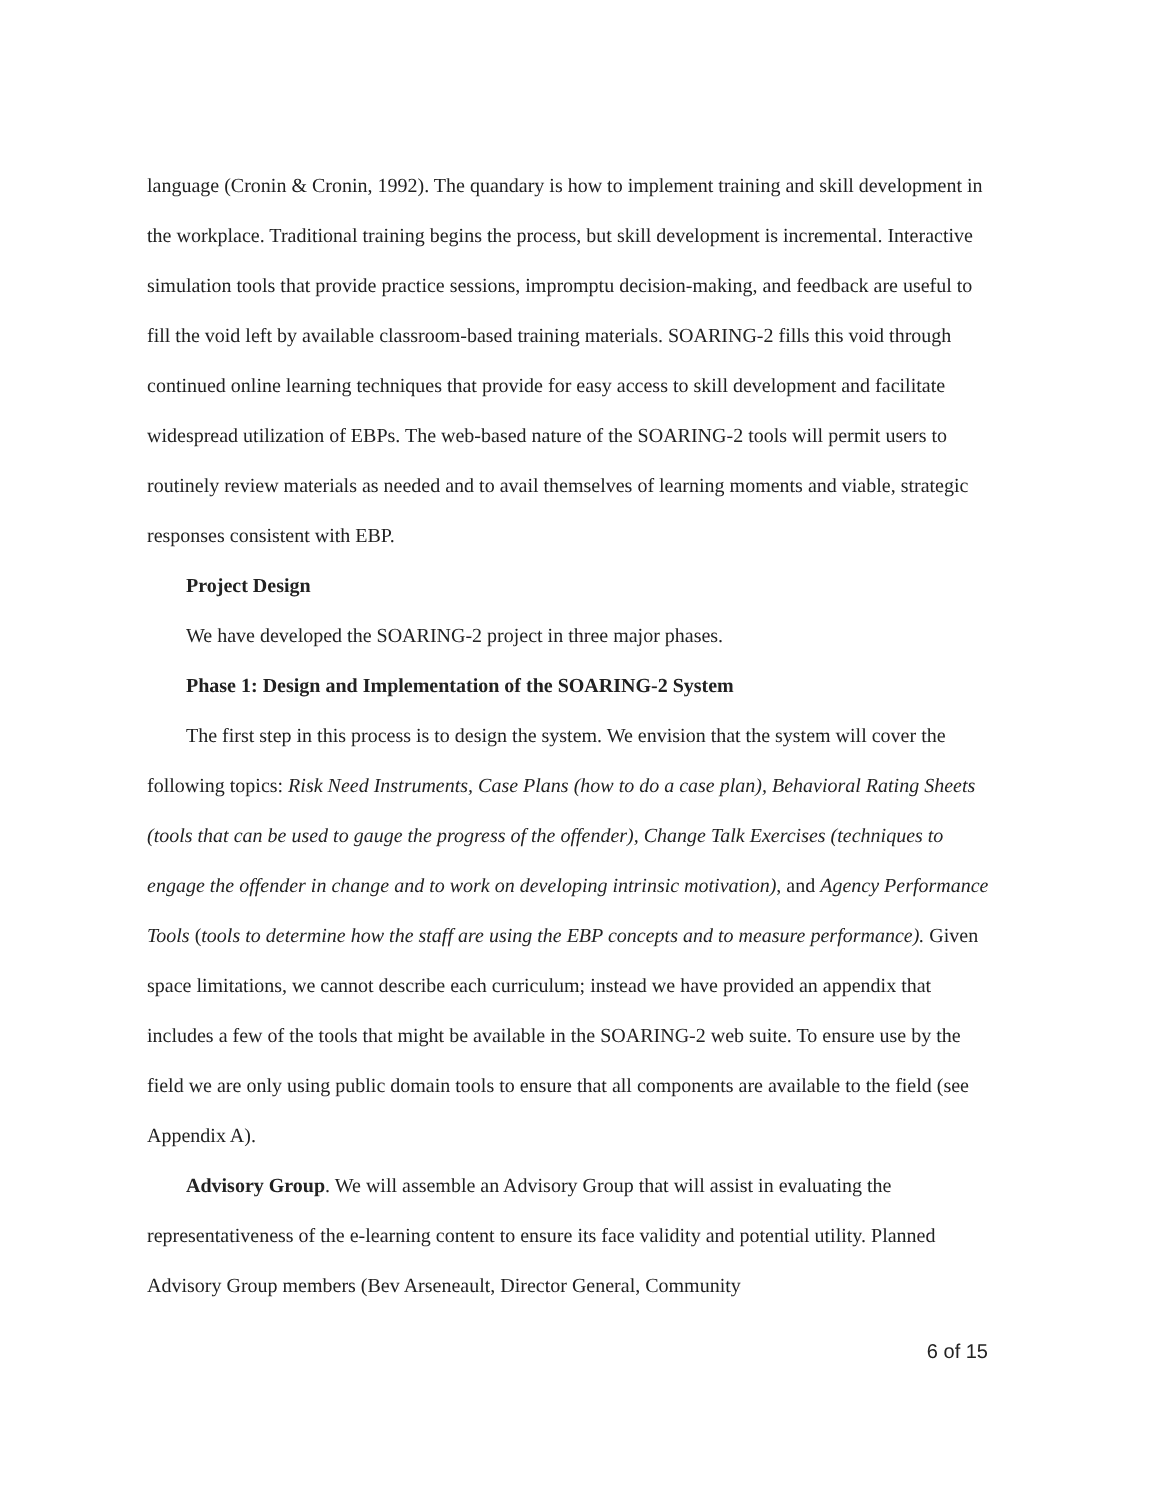language (Cronin & Cronin, 1992). The quandary is how to implement training and skill development in the workplace. Traditional training begins the process, but skill development is incremental. Interactive simulation tools that provide practice sessions, impromptu decision-making, and feedback are useful to fill the void left by available classroom-based training materials. SOARING-2 fills this void through continued online learning techniques that provide for easy access to skill development and facilitate widespread utilization of EBPs. The web-based nature of the SOARING-2 tools will permit users to routinely review materials as needed and to avail themselves of learning moments and viable, strategic responses consistent with EBP.
Project Design
We have developed the SOARING-2 project in three major phases.
Phase 1: Design and Implementation of the SOARING-2 System
The first step in this process is to design the system. We envision that the system will cover the following topics: Risk Need Instruments, Case Plans (how to do a case plan), Behavioral Rating Sheets (tools that can be used to gauge the progress of the offender), Change Talk Exercises (techniques to engage the offender in change and to work on developing intrinsic motivation), and Agency Performance Tools (tools to determine how the staff are using the EBP concepts and to measure performance). Given space limitations, we cannot describe each curriculum; instead we have provided an appendix that includes a few of the tools that might be available in the SOARING-2 web suite. To ensure use by the field we are only using public domain tools to ensure that all components are available to the field (see Appendix A).
Advisory Group. We will assemble an Advisory Group that will assist in evaluating the representativeness of the e-learning content to ensure its face validity and potential utility. Planned Advisory Group members (Bev Arseneault, Director General, Community
6 of 15